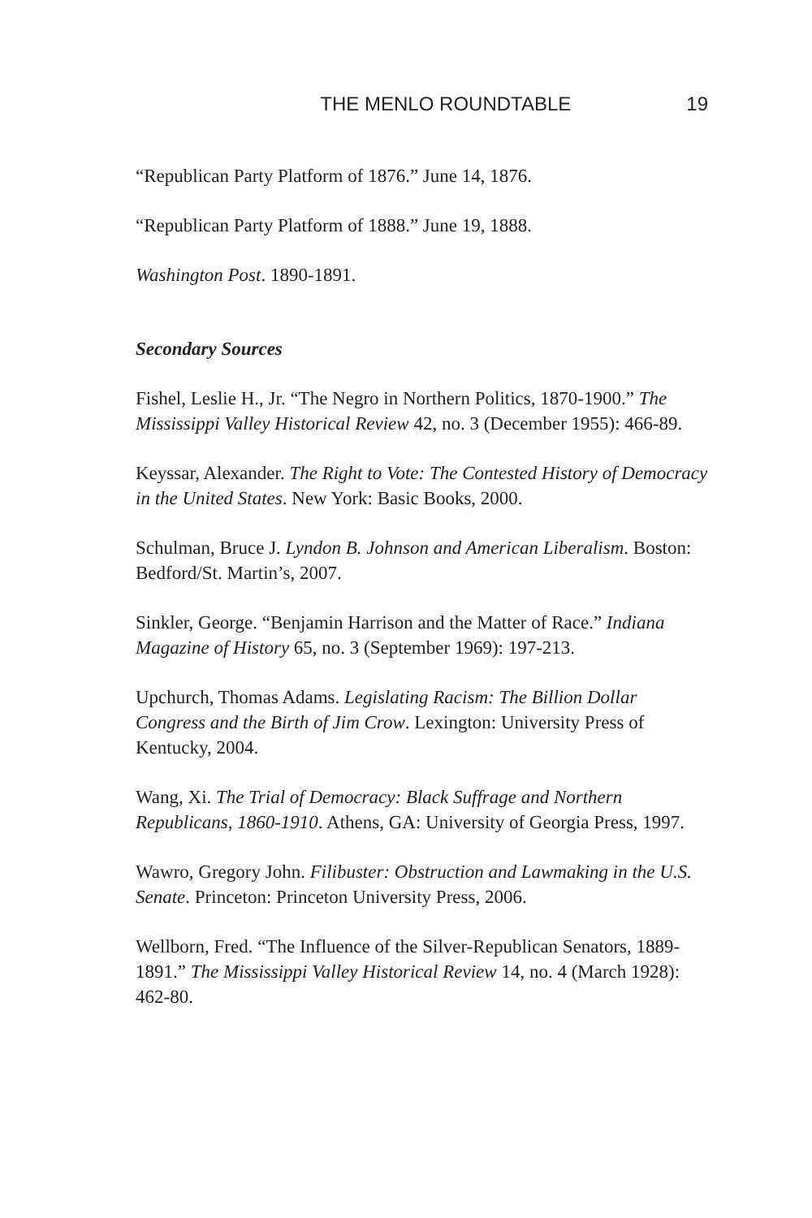THE MENLO ROUNDTABLE 19
“Republican Party Platform of 1876.” June 14, 1876.
“Republican Party Platform of 1888.” June 19, 1888.
Washington Post. 1890-1891.
Secondary Sources
Fishel, Leslie H., Jr. “The Negro in Northern Politics, 1870-1900.” The Mississippi Valley Historical Review 42, no. 3 (December 1955): 466-89.
Keyssar, Alexander. The Right to Vote: The Contested History of Democracy in the United States. New York: Basic Books, 2000.
Schulman, Bruce J. Lyndon B. Johnson and American Liberalism. Boston: Bedford/St. Martin’s, 2007.
Sinkler, George. “Benjamin Harrison and the Matter of Race.” Indiana Magazine of History 65, no. 3 (September 1969): 197-213.
Upchurch, Thomas Adams. Legislating Racism: The Billion Dollar Congress and the Birth of Jim Crow. Lexington: University Press of Kentucky, 2004.
Wang, Xi. The Trial of Democracy: Black Suffrage and Northern Republicans, 1860-1910. Athens, GA: University of Georgia Press, 1997.
Wawro, Gregory John. Filibuster: Obstruction and Lawmaking in the U.S. Senate. Princeton: Princeton University Press, 2006.
Wellborn, Fred. “The Influence of the Silver-Republican Senators, 1889-1891.” The Mississippi Valley Historical Review 14, no. 4 (March 1928): 462-80.